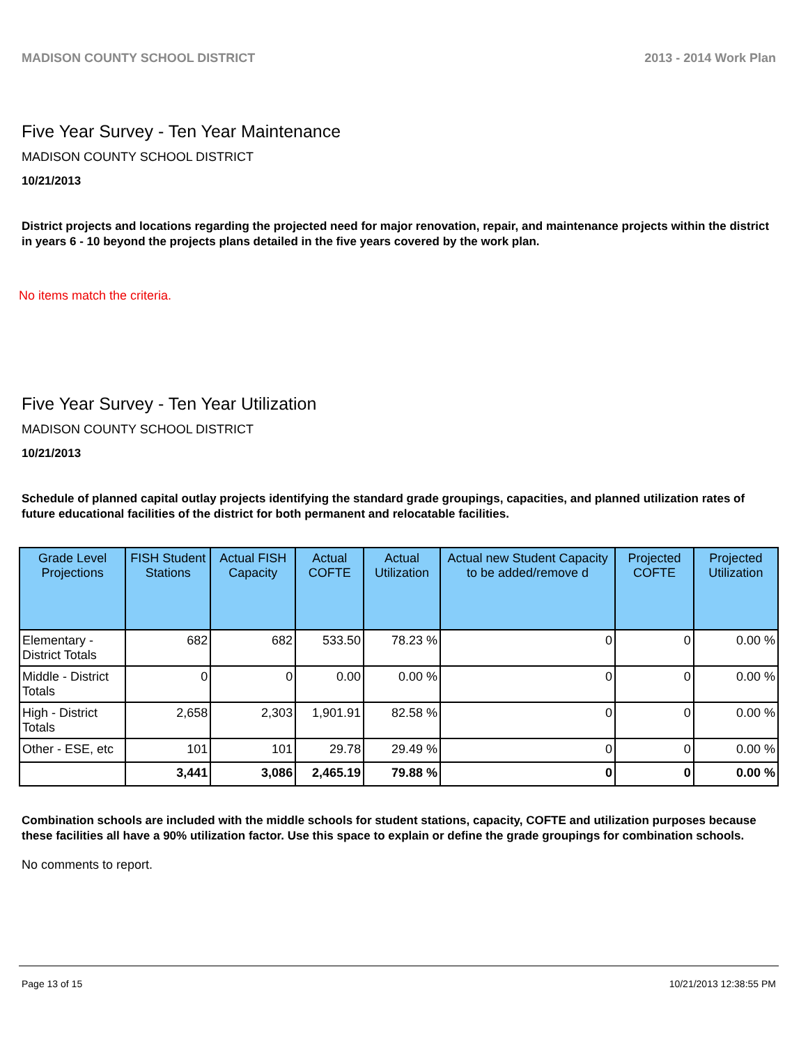MADISON COUNTY SCHOOL DISTRICT 2013 - 2014 Work Plan
Five Year Survey - Ten Year Maintenance
MADISON COUNTY SCHOOL DISTRICT
10/21/2013
District projects and locations regarding the projected need for major renovation, repair, and maintenance projects within the district in years 6 - 10 beyond the projects plans detailed in the five years covered by the work plan.
No items match the criteria.
Five Year Survey - Ten Year Utilization
MADISON COUNTY SCHOOL DISTRICT
10/21/2013
Schedule of planned capital outlay projects identifying the standard grade groupings, capacities, and planned utilization rates of future educational facilities of the district for both permanent and relocatable facilities.
| Grade Level Projections | FISH Student Stations | Actual FISH Capacity | Actual COFTE | Actual Utilization | Actual new Student Capacity to be added/remove d | Projected COFTE | Projected Utilization |
| --- | --- | --- | --- | --- | --- | --- | --- |
| Elementary - District Totals | 682 | 682 | 533.50 | 78.23 % | 0 | 0 | 0.00 % |
| Middle - District Totals | 0 | 0 | 0.00 | 0.00 % | 0 | 0 | 0.00 % |
| High - District Totals | 2,658 | 2,303 | 1,901.91 | 82.58 % | 0 | 0 | 0.00 % |
| Other - ESE, etc | 101 | 101 | 29.78 | 29.49 % | 0 | 0 | 0.00 % |
| | 3,441 | 3,086 | 2,465.19 | 79.88 % | 0 | 0 | 0.00 % |
Combination schools are included with the middle schools for student stations, capacity, COFTE and utilization purposes because these facilities all have a 90% utilization factor. Use this space to explain or define the grade groupings for combination schools.
No comments to report.
Page 13 of 15 10/21/2013 12:38:55 PM